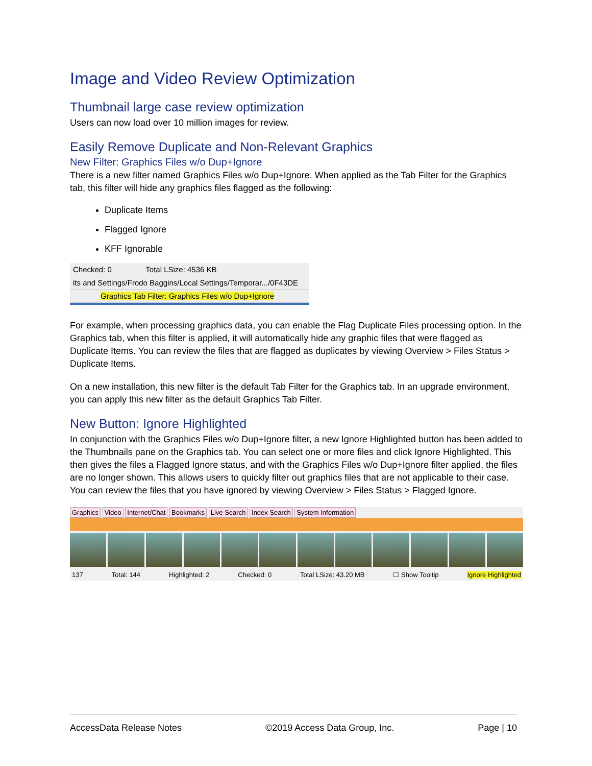Image and Video Review Optimization
Thumbnail large case review optimization
Users can now load over 10 million images for review.
Easily Remove Duplicate and Non-Relevant Graphics
New Filter: Graphics Files w/o Dup+Ignore
There is a new filter named Graphics Files w/o Dup+Ignore. When applied as the Tab Filter for the Graphics tab, this filter will hide any graphics files flagged as the following:
Duplicate Items
Flagged Ignore
KFF Ignorable
Checked: 0 Total LSize: 4536 KB
its and Settings/Frodo Baggins/Local Settings/Temporar.../0F43DE
Graphics Tab Filter: Graphics Files w/o Dup+Ignore
For example, when processing graphics data, you can enable the Flag Duplicate Files processing option. In the Graphics tab, when this filter is applied, it will automatically hide any graphic files that were flagged as Duplicate Items. You can review the files that are flagged as duplicates by viewing Overview > Files Status > Duplicate Items.
On a new installation, this new filter is the default Tab Filter for the Graphics tab. In an upgrade environment, you can apply this new filter as the default Graphics Tab Filter.
New Button: Ignore Highlighted
In conjunction with the Graphics Files w/o Dup+Ignore filter, a new Ignore Highlighted button has been added to the Thumbnails pane on the Graphics tab. You can select one or more files and click Ignore Highlighted. This then gives the files a Flagged Ignore status, and with the Graphics Files w/o Dup+Ignore filter applied, the files are no longer shown. This allows users to quickly filter out graphics files that are not applicable to their case. You can review the files that you have ignored by viewing Overview > Files Status > Flagged Ignore.
Graphics Video Internet/Chat Bookmarks Live Search Index Search System Information
137 Total: 144 Highlighted: 2 Checked: 0 Total LSize: 43.20 MB ☐ Show Tooltip Ignore Highlighted
AccessData Release Notes ©2019 Access Data Group, Inc. Page | 10